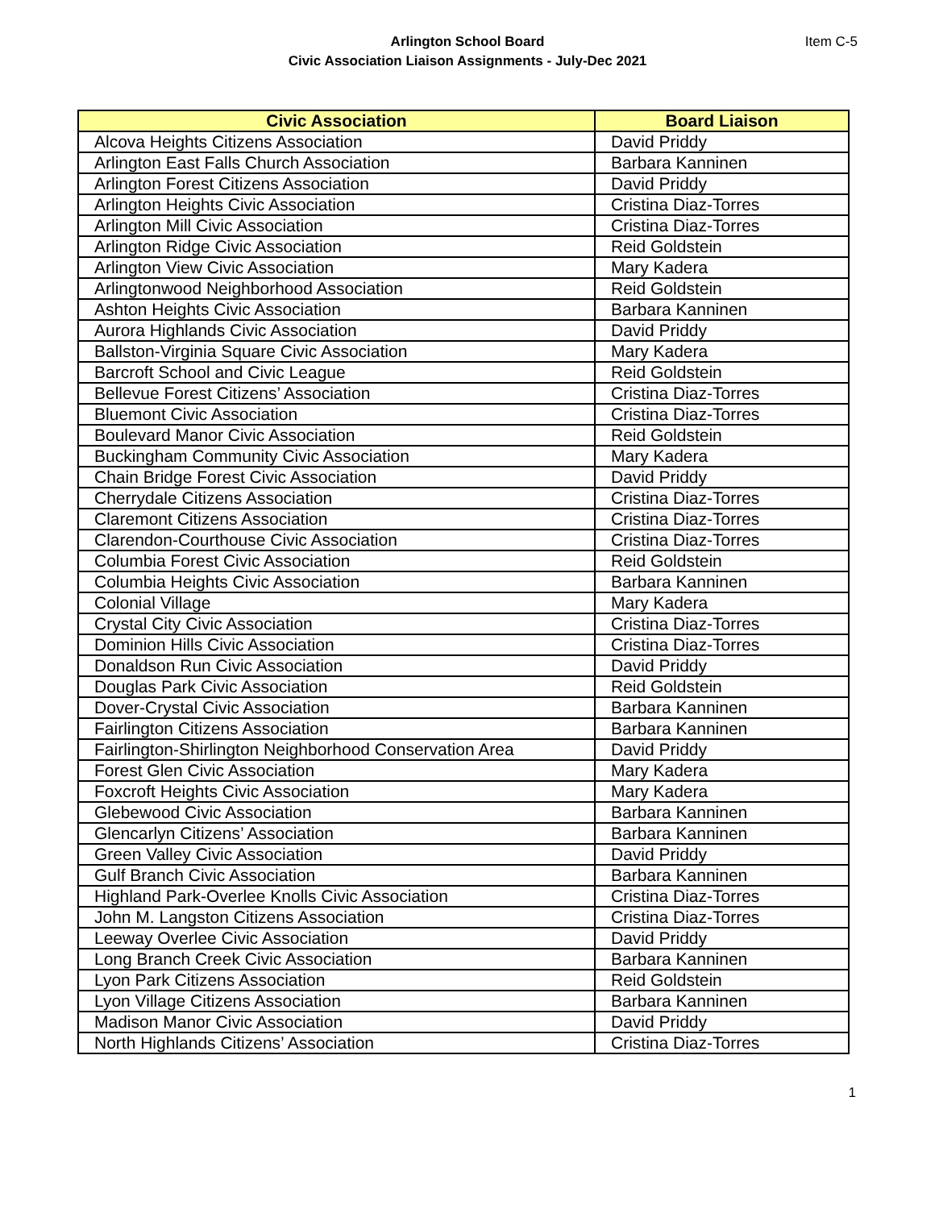Arlington School Board
Civic Association Liaison Assignments - July-Dec 2021
Item C-5
| Civic Association | Board Liaison |
| --- | --- |
| Alcova Heights Citizens Association | David Priddy |
| Arlington East Falls Church Association | Barbara Kanninen |
| Arlington Forest Citizens Association | David Priddy |
| Arlington Heights Civic Association | Cristina Diaz-Torres |
| Arlington Mill Civic Association | Cristina Diaz-Torres |
| Arlington Ridge Civic Association | Reid Goldstein |
| Arlington View Civic Association | Mary Kadera |
| Arlingtonwood Neighborhood Association | Reid Goldstein |
| Ashton Heights Civic Association | Barbara Kanninen |
| Aurora Highlands Civic Association | David Priddy |
| Ballston-Virginia Square Civic Association | Mary Kadera |
| Barcroft School and Civic League | Reid Goldstein |
| Bellevue Forest Citizens’ Association | Cristina Diaz-Torres |
| Bluemont Civic Association | Cristina Diaz-Torres |
| Boulevard Manor Civic Association | Reid Goldstein |
| Buckingham Community Civic Association | Mary Kadera |
| Chain Bridge Forest Civic Association | David Priddy |
| Cherrydale Citizens Association | Cristina Diaz-Torres |
| Claremont Citizens Association | Cristina Diaz-Torres |
| Clarendon-Courthouse Civic Association | Cristina Diaz-Torres |
| Columbia Forest Civic Association | Reid Goldstein |
| Columbia Heights Civic Association | Barbara Kanninen |
| Colonial Village | Mary Kadera |
| Crystal City Civic Association | Cristina Diaz-Torres |
| Dominion Hills Civic Association | Cristina Diaz-Torres |
| Donaldson Run Civic Association | David Priddy |
| Douglas Park Civic Association | Reid Goldstein |
| Dover-Crystal Civic Association | Barbara Kanninen |
| Fairlington Citizens Association | Barbara Kanninen |
| Fairlington-Shirlington Neighborhood Conservation Area | David Priddy |
| Forest Glen Civic Association | Mary Kadera |
| Foxcroft Heights Civic Association | Mary Kadera |
| Glebewood Civic Association | Barbara Kanninen |
| Glencarlyn Citizens’ Association | Barbara Kanninen |
| Green Valley Civic Association | David Priddy |
| Gulf Branch Civic Association | Barbara Kanninen |
| Highland Park-Overlee Knolls Civic Association | Cristina Diaz-Torres |
| John M. Langston Citizens Association | Cristina Diaz-Torres |
| Leeway Overlee Civic Association | David Priddy |
| Long Branch Creek Civic Association | Barbara Kanninen |
| Lyon Park Citizens Association | Reid Goldstein |
| Lyon Village Citizens Association | Barbara Kanninen |
| Madison Manor Civic Association | David Priddy |
| North Highlands Citizens’ Association | Cristina Diaz-Torres |
1